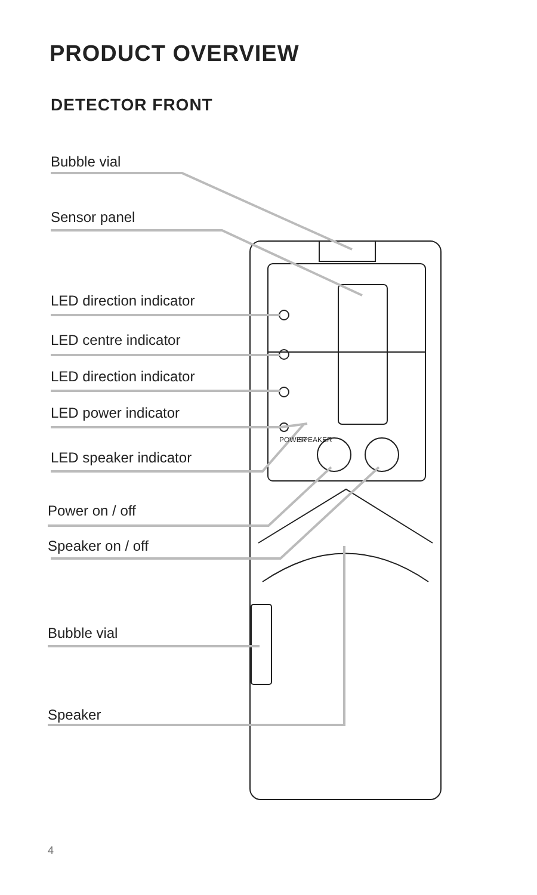PRODUCT OVERVIEW
DETECTOR FRONT
Bubble vial
Sensor panel
LED direction indicator
LED centre indicator
LED direction indicator
LED power indicator
LED speaker indicator
Power on / off
Speaker on / off
Bubble vial
Speaker
POWER SPEAKER
4